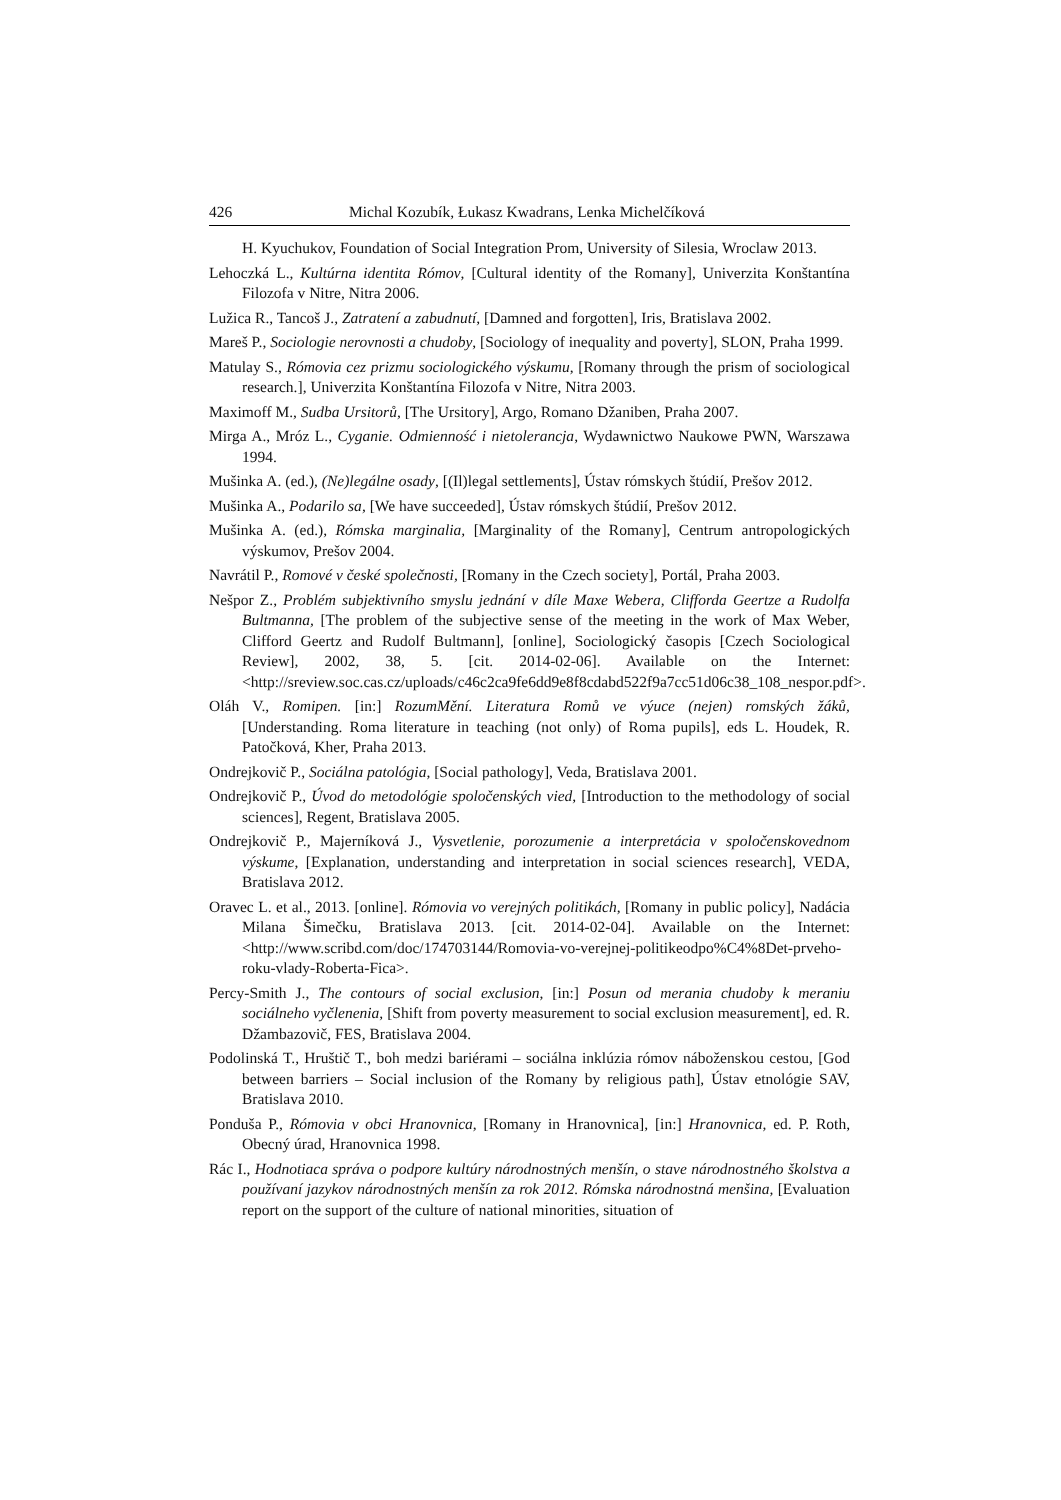426 Michal Kozubík, Łukasz Kwadrans, Lenka Michelčíková
H. Kyuchukov, Foundation of Social Integration Prom, University of Silesia, Wroclaw 2013.
Lehoczká L., Kultúrna identita Rómov, [Cultural identity of the Romany], Univerzita Konštantína Filozofa v Nitre, Nitra 2006.
Lužica R., Tancoš J., Zatratení a zabudnutí, [Damned and forgotten], Iris, Bratislava 2002.
Mareš P., Sociologie nerovnosti a chudoby, [Sociology of inequality and poverty], SLON, Praha 1999.
Matulay S., Rómovia cez prizmu sociologického výskumu, [Romany through the prism of sociological research.], Univerzita Konštantína Filozofa v Nitre, Nitra 2003.
Maximoff M., Sudba Ursitorů, [The Ursitory], Argo, Romano Džaniben, Praha 2007.
Mirga A., Mróz L., Cyganie. Odmienność i nietolerancja, Wydawnictwo Naukowe PWN, Warszawa 1994.
Mušinka A. (ed.), (Ne)legálne osady, [(Il)legal settlements], Ústav rómskych štúdií, Prešov 2012.
Mušinka A., Podarilo sa, [We have succeeded], Ústav rómskych štúdií, Prešov 2012.
Mušinka A. (ed.), Rómska marginalia, [Marginality of the Romany], Centrum antropologických výskumov, Prešov 2004.
Navrátil P., Romové v české společnosti, [Romany in the Czech society], Portál, Praha 2003.
Nešpor Z., Problém subjektivního smyslu jednání v díle Maxe Webera, Clifforda Geertze a Rudolfa Bultmanna, [The problem of the subjective sense of the meeting in the work of Max Weber, Clifford Geertz and Rudolf Bultmann], [online], Sociologický časopis [Czech Sociological Review], 2002, 38, 5. [cit. 2014-02-06]. Available on the Internet: <http://sreview.soc.cas.cz/uploads/c46c2ca9fe6dd9e8f8cdabd522f9a7cc51d06c38_108_nespor.pdf>.
Oláh V., Romipen. [in:] RozumMění. Literatura Romů ve výuce (nejen) romských žáků, [Understanding. Roma literature in teaching (not only) of Roma pupils], eds L. Houdek, R. Patočková, Kher, Praha 2013.
Ondrejkovič P., Sociálna patológia, [Social pathology], Veda, Bratislava 2001.
Ondrejkovič P., Úvod do metodológie spoločenských vied, [Introduction to the methodology of social sciences], Regent, Bratislava 2005.
Ondrejkovič P., Majerníková J., Vysvetlenie, porozumenie a interpretácia v spoločenskovednom výskume, [Explanation, understanding and interpretation in social sciences research], VEDA, Bratislava 2012.
Oravec L. et al., 2013. [online]. Rómovia vo verejných politikách, [Romany in public policy], Nadácia Milana Šimečku, Bratislava 2013. [cit. 2014-02-04]. Available on the Internet: <http://www.scribd.com/doc/174703144/Romovia-vo-verejnej-politikeodpo%C4%8Det-prveho-roku-vlady-Roberta-Fica>.
Percy-Smith J., The contours of social exclusion, [in:] Posun od merania chudoby k meraniu sociálneho vyčlenenia, [Shift from poverty measurement to social exclusion measurement], ed. R. Džambazovič, FES, Bratislava 2004.
Podolinská T., Hruštič T., boh medzi bariérami – sociálna inklúzia rómov náboženskou cestou, [God between barriers – Social inclusion of the Romany by religious path], Ústav etnológie SAV, Bratislava 2010.
Ponduša P., Rómovia v obci Hranovnica, [Romany in Hranovnica], [in:] Hranovnica, ed. P. Roth, Obecný úrad, Hranovnica 1998.
Rác I., Hodnotiaca správa o podpore kultúry národnostných menšín, o stave národnostného školstva a používaní jazykov národnostných menšín za rok 2012. Rómska národnostná menšina, [Evaluation report on the support of the culture of national minorities, situation of